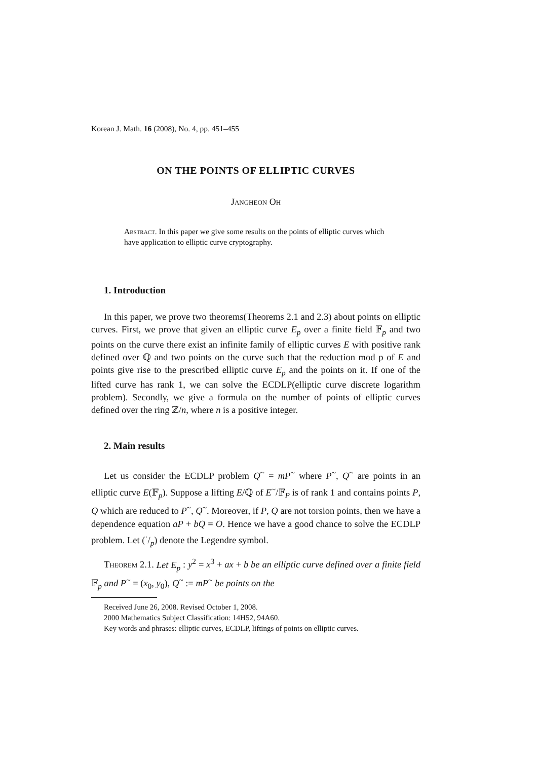Korean J. Math. 16 (2008), No. 4, pp. 451–455
ON THE POINTS OF ELLIPTIC CURVES
Jangheon Oh
Abstract. In this paper we give some results on the points of elliptic curves which have application to elliptic curve cryptography.
1. Introduction
In this paper, we prove two theorems(Theorems 2.1 and 2.3) about points on elliptic curves. First, we prove that given an elliptic curve E<sub>p</sub> over a finite field 𝔽<sub>p</sub> and two points on the curve there exist an infinite family of elliptic curves E with positive rank defined over ℚ and two points on the curve such that the reduction mod p of E and points give rise to the prescribed elliptic curve E<sub>p</sub> and the points on it. If one of the lifted curve has rank 1, we can solve the ECDLP(elliptic curve discrete logarithm problem). Secondly, we give a formula on the number of points of elliptic curves defined over the ring ℤ/n, where n is a positive integer.
2. Main results
Let us consider the ECDLP problem Q<sup>~</sup> = mP<sup>~</sup> where P<sup>~</sup>, Q<sup>~</sup> are points in an elliptic curve E(𝔽<sub>p</sub>). Suppose a lifting E/ℚ of E<sup>~</sup>/𝔽<sub>P</sub> is of rank 1 and contains points P, Q which are reduced to P<sup>~</sup>, Q<sup>~</sup>. Moreover, if P, Q are not torsion points, then we have a dependence equation aP + bQ = O. Hence we have a good chance to solve the ECDLP problem. Let (·/p) denote the Legendre symbol.
Theorem 2.1. Let E<sub>p</sub> : y<sup>2</sup> = x<sup>3</sup> + ax + b be an elliptic curve defined over a finite field 𝔽<sub>p</sub> and P<sup>~</sup> = (x<sub>0</sub>, y<sub>0</sub>), Q<sup>~</sup> := mP<sup>~</sup> be points on the
Received June 26, 2008. Revised October 1, 2008.
2000 Mathematics Subject Classification: 14H52, 94A60.
Key words and phrases: elliptic curves, ECDLP, liftings of points on elliptic curves.